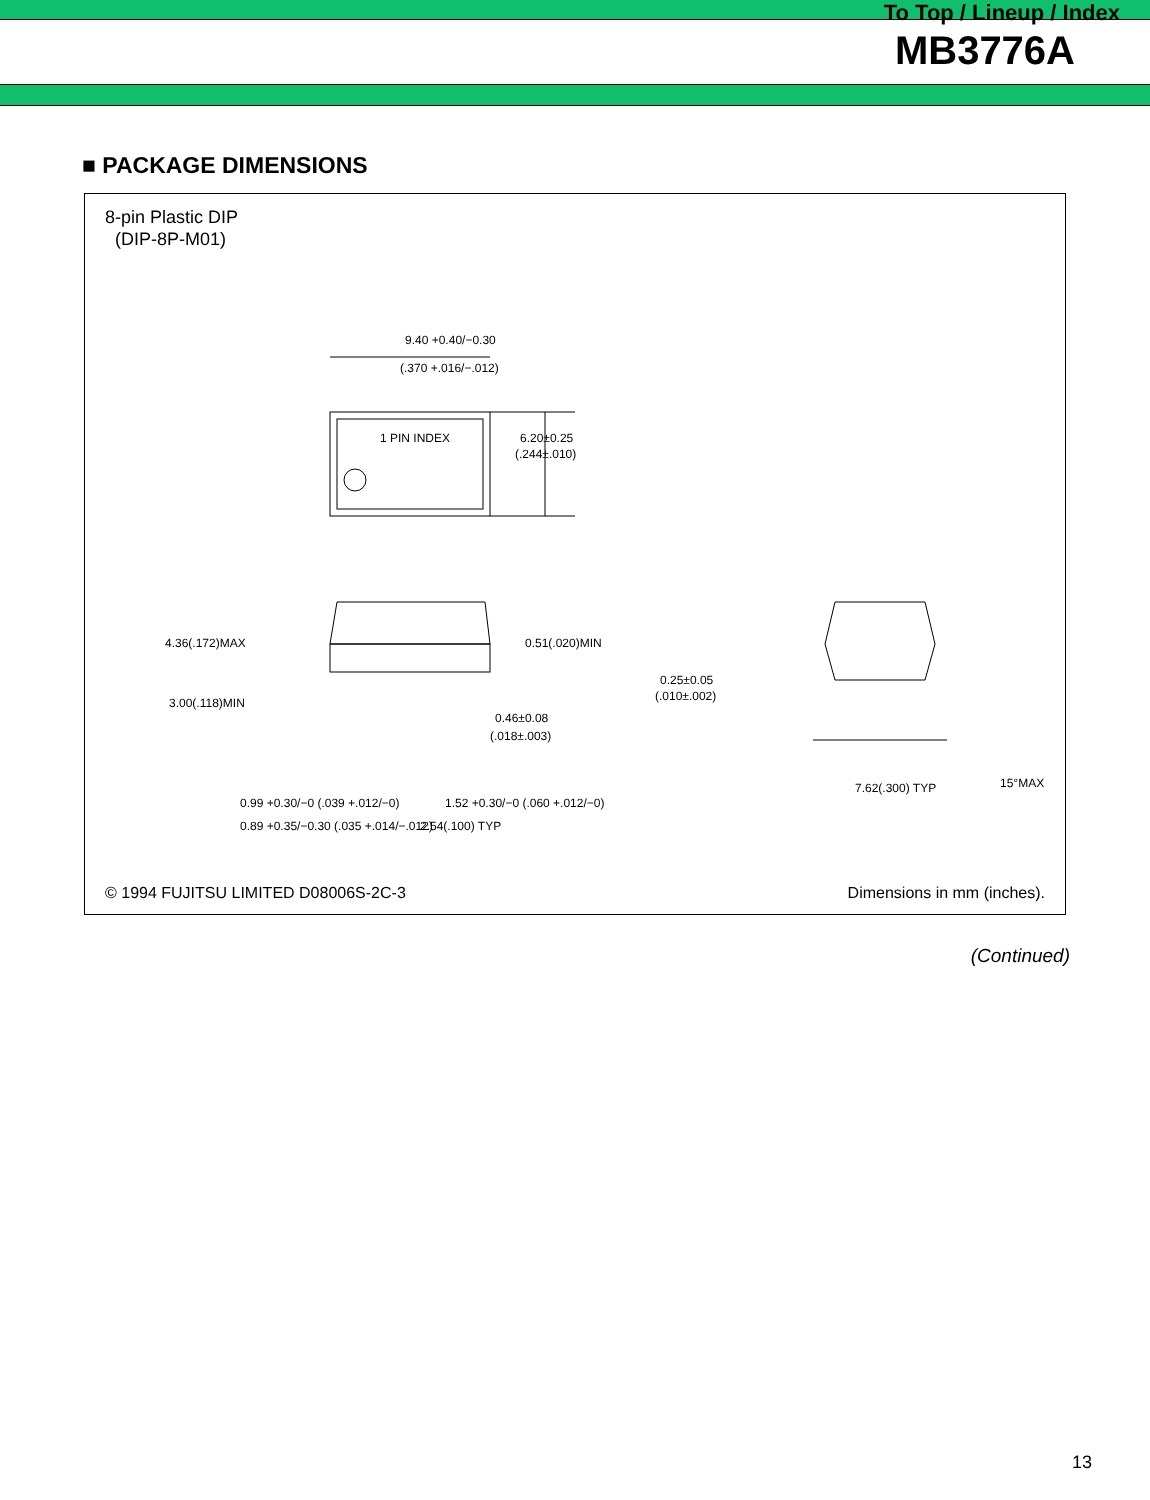To Top / Lineup / Index
MB3776A
■ PACKAGE DIMENSIONS
8-pin Plastic DIP
(DIP-8P-M01)
9.40 +0.40/−0.30
(.370 +.016/−.012)
1 PIN INDEX
6.20±0.25
(.244±.010)
4.36(.172)MAX
3.00(.118)MIN
0.51(.020)MIN
0.46±0.08
(.018±.003)
0.25±0.05
(.010±.002)
0.99 +0.30/−0 (.039 +.012/−0)
1.52 +0.30/−0 (.060 +.012/−0)
0.89 +0.35/−0.30 (.035 +.014/−.012)
2.54(.100) TYP
7.62(.300) TYP
15°MAX
© 1994 FUJITSU LIMITED D08006S-2C-3 Dimensions in mm (inches).
(Continued)
13